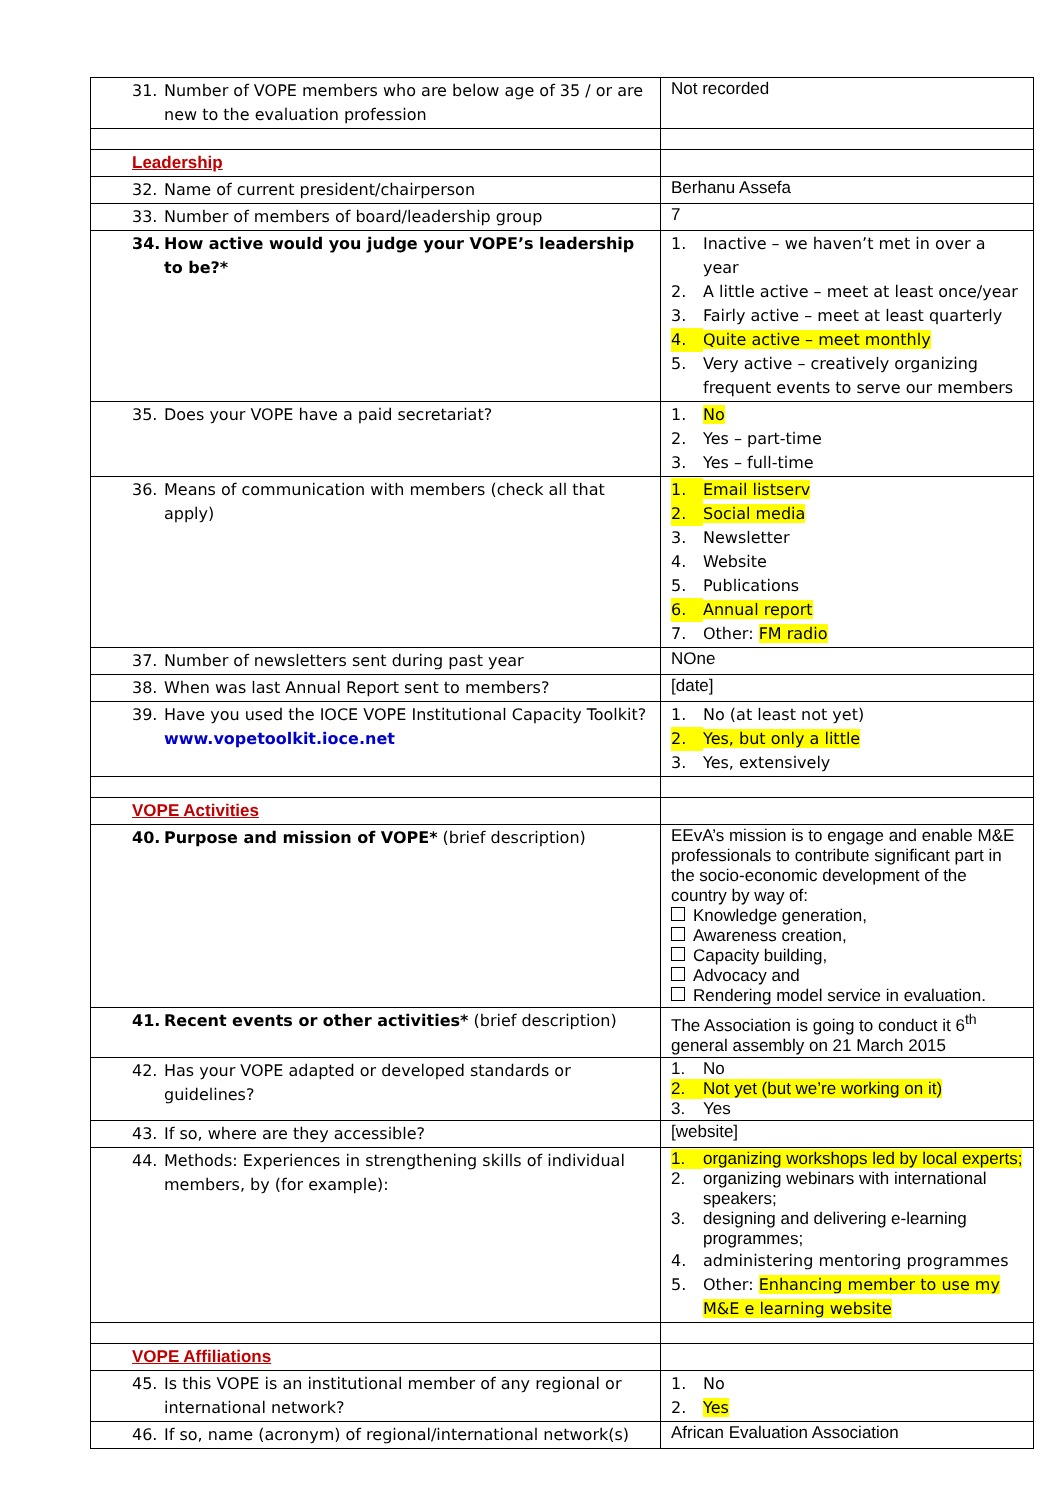| 31. Number of VOPE members who are below age of 35 / or are new to the evaluation profession | Not recorded |
| Leadership | |
| 32. Name of current president/chairperson | Berhanu Assefa |
| 33. Number of members of board/leadership group | 7 |
| 34. How active would you judge your VOPE’s leadership to be?* | 1. Inactive – we haven’t met in over a year 2. A little active – meet at least once/year 3. Fairly active – meet at least quarterly 4. Quite active – meet monthly 5. Very active – creatively organizing frequent events to serve our members |
| 35. Does your VOPE have a paid secretariat? | 1. No 2. Yes – part-time 3. Yes – full-time |
| 36. Means of communication with members (check all that apply) | 1. Email listserv 2. Social media 3. Newsletter 4. Website 5. Publications 6. Annual report 7. Other: FM radio |
| 37. Number of newsletters sent during past year | NOne |
| 38. When was last Annual Report sent to members? | [date] |
| 39. Have you used the IOCE VOPE Institutional Capacity Toolkit? www.vopetoolkit.ioce.net | 1. No (at least not yet) 2. Yes, but only a little 3. Yes, extensively |
| VOPE Activities | |
| 40. Purpose and mission of VOPE* (brief description) | EEvA’s mission is to engage and enable M&E professionals to contribute significant part in the socio-economic development of the country by way of: Knowledge generation, Awareness creation, Capacity building, Advocacy and Rendering model service in evaluation. |
| 41. Recent events or other activities* (brief description) | The Association is going to conduct it 6<sup>th</sup> general assembly on 21 March 2015 |
| 42. Has your VOPE adapted or developed standards or guidelines? | 1. No 2. Not yet (but we’re working on it) 3. Yes |
| 43. If so, where are they accessible? | [website] |
| 44. Methods: Experiences in strengthening skills of individual members, by (for example): | 1. organizing workshops led by local experts; 2. organizing webinars with international speakers; 3. designing and delivering e-learning programmes; 4. administering mentoring programmes 5. Other: Enhancing member to use my M&E e learning website |
| VOPE Affiliations | |
| 45. Is this VOPE is an institutional member of any regional or international network? | 1. No 2. Yes |
| 46. If so, name (acronym) of regional/international network(s) | African Evaluation Association |